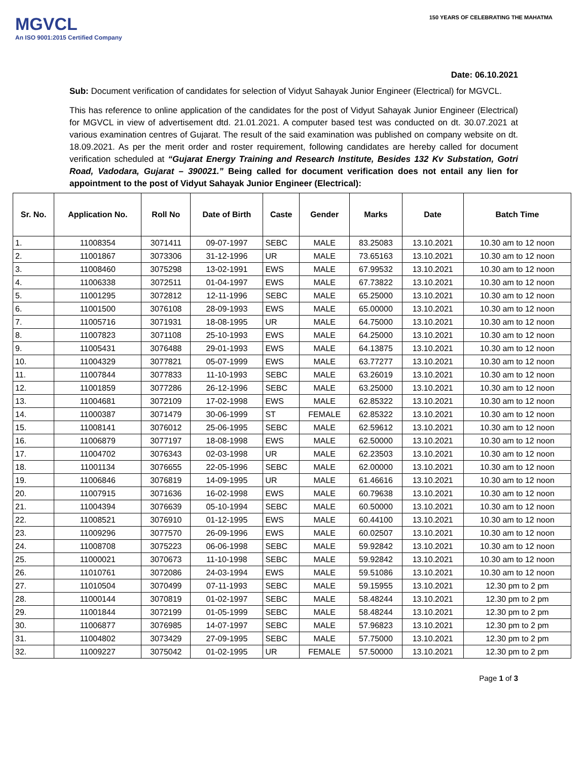MGVCL
An ISO 9001:2015 Certified Company
150 YEARS OF CELEBRATING THE MAHATMA
Date: 06.10.2021
Sub: Document verification of candidates for selection of Vidyut Sahayak Junior Engineer (Electrical) for MGVCL.
This has reference to online application of the candidates for the post of Vidyut Sahayak Junior Engineer (Electrical) for MGVCL in view of advertisement dtd. 21.01.2021. A computer based test was conducted on dt. 30.07.2021 at various examination centres of Gujarat. The result of the said examination was published on company website on dt. 18.09.2021. As per the merit order and roster requirement, following candidates are hereby called for document verification scheduled at “Gujarat Energy Training and Research Institute, Besides 132 Kv Substation, Gotri Road, Vadodara, Gujarat – 390021.” Being called for document verification does not entail any lien for appointment to the post of Vidyut Sahayak Junior Engineer (Electrical):
| Sr. No. | Application No. | Roll No | Date of Birth | Caste | Gender | Marks | Date | Batch Time |
| --- | --- | --- | --- | --- | --- | --- | --- | --- |
| 1. | 11008354 | 3071411 | 09-07-1997 | SEBC | MALE | 83.25083 | 13.10.2021 | 10.30 am to 12 noon |
| 2. | 11001867 | 3073306 | 31-12-1996 | UR | MALE | 73.65163 | 13.10.2021 | 10.30 am to 12 noon |
| 3. | 11008460 | 3075298 | 13-02-1991 | EWS | MALE | 67.99532 | 13.10.2021 | 10.30 am to 12 noon |
| 4. | 11006338 | 3072511 | 01-04-1997 | EWS | MALE | 67.73822 | 13.10.2021 | 10.30 am to 12 noon |
| 5. | 11001295 | 3072812 | 12-11-1996 | SEBC | MALE | 65.25000 | 13.10.2021 | 10.30 am to 12 noon |
| 6. | 11001500 | 3076108 | 28-09-1993 | EWS | MALE | 65.00000 | 13.10.2021 | 10.30 am to 12 noon |
| 7. | 11005716 | 3071931 | 18-08-1995 | UR | MALE | 64.75000 | 13.10.2021 | 10.30 am to 12 noon |
| 8. | 11007823 | 3071108 | 25-10-1993 | EWS | MALE | 64.25000 | 13.10.2021 | 10.30 am to 12 noon |
| 9. | 11005431 | 3076488 | 29-01-1993 | EWS | MALE | 64.13875 | 13.10.2021 | 10.30 am to 12 noon |
| 10. | 11004329 | 3077821 | 05-07-1999 | EWS | MALE | 63.77277 | 13.10.2021 | 10.30 am to 12 noon |
| 11. | 11007844 | 3077833 | 11-10-1993 | SEBC | MALE | 63.26019 | 13.10.2021 | 10.30 am to 12 noon |
| 12. | 11001859 | 3077286 | 26-12-1996 | SEBC | MALE | 63.25000 | 13.10.2021 | 10.30 am to 12 noon |
| 13. | 11004681 | 3072109 | 17-02-1998 | EWS | MALE | 62.85322 | 13.10.2021 | 10.30 am to 12 noon |
| 14. | 11000387 | 3071479 | 30-06-1999 | ST | FEMALE | 62.85322 | 13.10.2021 | 10.30 am to 12 noon |
| 15. | 11008141 | 3076012 | 25-06-1995 | SEBC | MALE | 62.59612 | 13.10.2021 | 10.30 am to 12 noon |
| 16. | 11006879 | 3077197 | 18-08-1998 | EWS | MALE | 62.50000 | 13.10.2021 | 10.30 am to 12 noon |
| 17. | 11004702 | 3076343 | 02-03-1998 | UR | MALE | 62.23503 | 13.10.2021 | 10.30 am to 12 noon |
| 18. | 11001134 | 3076655 | 22-05-1996 | SEBC | MALE | 62.00000 | 13.10.2021 | 10.30 am to 12 noon |
| 19. | 11006846 | 3076819 | 14-09-1995 | UR | MALE | 61.46616 | 13.10.2021 | 10.30 am to 12 noon |
| 20. | 11007915 | 3071636 | 16-02-1998 | EWS | MALE | 60.79638 | 13.10.2021 | 10.30 am to 12 noon |
| 21. | 11004394 | 3076639 | 05-10-1994 | SEBC | MALE | 60.50000 | 13.10.2021 | 10.30 am to 12 noon |
| 22. | 11008521 | 3076910 | 01-12-1995 | EWS | MALE | 60.44100 | 13.10.2021 | 10.30 am to 12 noon |
| 23. | 11009296 | 3077570 | 26-09-1996 | EWS | MALE | 60.02507 | 13.10.2021 | 10.30 am to 12 noon |
| 24. | 11008708 | 3075223 | 06-06-1998 | SEBC | MALE | 59.92842 | 13.10.2021 | 10.30 am to 12 noon |
| 25. | 11000021 | 3070673 | 11-10-1998 | SEBC | MALE | 59.92842 | 13.10.2021 | 10.30 am to 12 noon |
| 26. | 11010761 | 3072086 | 24-03-1994 | EWS | MALE | 59.51086 | 13.10.2021 | 10.30 am to 12 noon |
| 27. | 11010504 | 3070499 | 07-11-1993 | SEBC | MALE | 59.15955 | 13.10.2021 | 12.30 pm to 2 pm |
| 28. | 11000144 | 3070819 | 01-02-1997 | SEBC | MALE | 58.48244 | 13.10.2021 | 12.30 pm to 2 pm |
| 29. | 11001844 | 3072199 | 01-05-1999 | SEBC | MALE | 58.48244 | 13.10.2021 | 12.30 pm to 2 pm |
| 30. | 11006877 | 3076985 | 14-07-1997 | SEBC | MALE | 57.96823 | 13.10.2021 | 12.30 pm to 2 pm |
| 31. | 11004802 | 3073429 | 27-09-1995 | SEBC | MALE | 57.75000 | 13.10.2021 | 12.30 pm to 2 pm |
| 32. | 11009227 | 3075042 | 01-02-1995 | UR | FEMALE | 57.50000 | 13.10.2021 | 12.30 pm to 2 pm |
Page 1 of 3